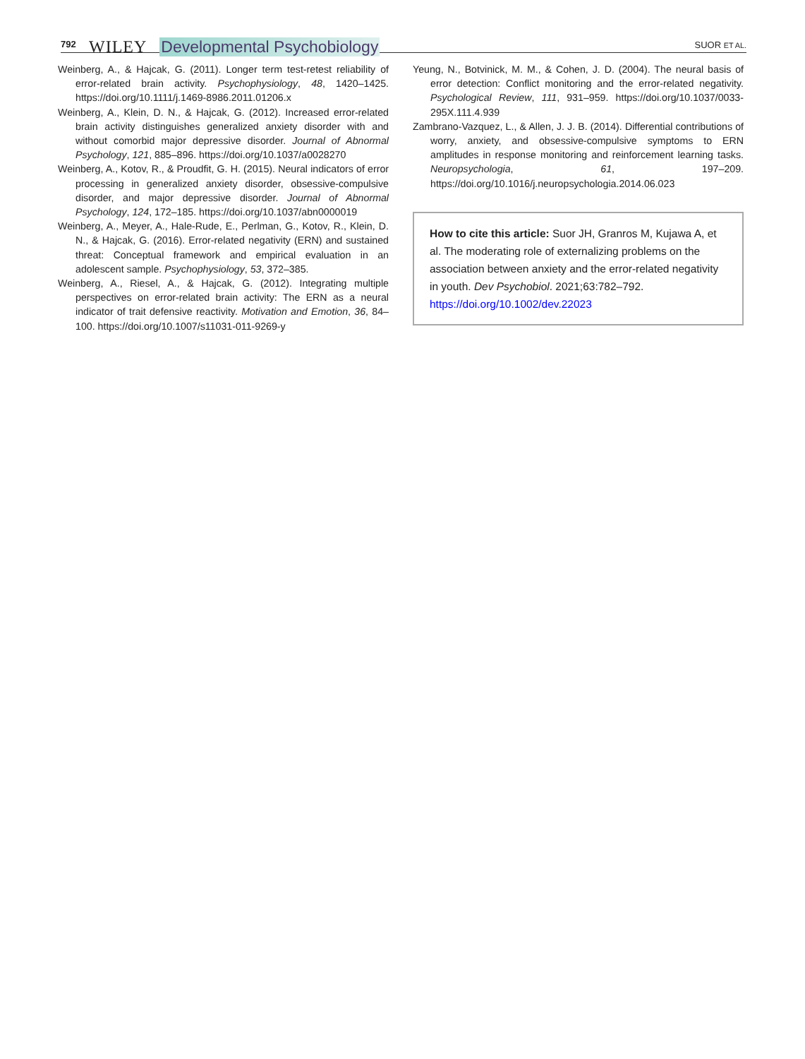792 WILEY Developmental Psychobiology SUOR ET AL.
Weinberg, A., & Hajcak, G. (2011). Longer term test-retest reliability of error-related brain activity. Psychophysiology, 48, 1420–1425. https://doi.org/10.1111/j.1469-8986.2011.01206.x
Weinberg, A., Klein, D. N., & Hajcak, G. (2012). Increased error-related brain activity distinguishes generalized anxiety disorder with and without comorbid major depressive disorder. Journal of Abnormal Psychology, 121, 885–896. https://doi.org/10.1037/a0028270
Weinberg, A., Kotov, R., & Proudfit, G. H. (2015). Neural indicators of error processing in generalized anxiety disorder, obsessive-compulsive disorder, and major depressive disorder. Journal of Abnormal Psychology, 124, 172–185. https://doi.org/10.1037/abn0000019
Weinberg, A., Meyer, A., Hale-Rude, E., Perlman, G., Kotov, R., Klein, D. N., & Hajcak, G. (2016). Error-related negativity (ERN) and sustained threat: Conceptual framework and empirical evaluation in an adolescent sample. Psychophysiology, 53, 372–385.
Weinberg, A., Riesel, A., & Hajcak, G. (2012). Integrating multiple perspectives on error-related brain activity: The ERN as a neural indicator of trait defensive reactivity. Motivation and Emotion, 36, 84–100. https://doi.org/10.1007/s11031-011-9269-y
Yeung, N., Botvinick, M. M., & Cohen, J. D. (2004). The neural basis of error detection: Conflict monitoring and the error-related negativity. Psychological Review, 111, 931–959. https://doi.org/10.1037/0033-295X.111.4.939
Zambrano-Vazquez, L., & Allen, J. J. B. (2014). Differential contributions of worry, anxiety, and obsessive-compulsive symptoms to ERN amplitudes in response monitoring and reinforcement learning tasks. Neuropsychologia, 61, 197–209. https://doi.org/10.1016/j.neuropsychologia.2014.06.023
How to cite this article: Suor JH, Granros M, Kujawa A, et al. The moderating role of externalizing problems on the association between anxiety and the error-related negativity in youth. Dev Psychobiol. 2021;63:782–792. https://doi.org/10.1002/dev.22023